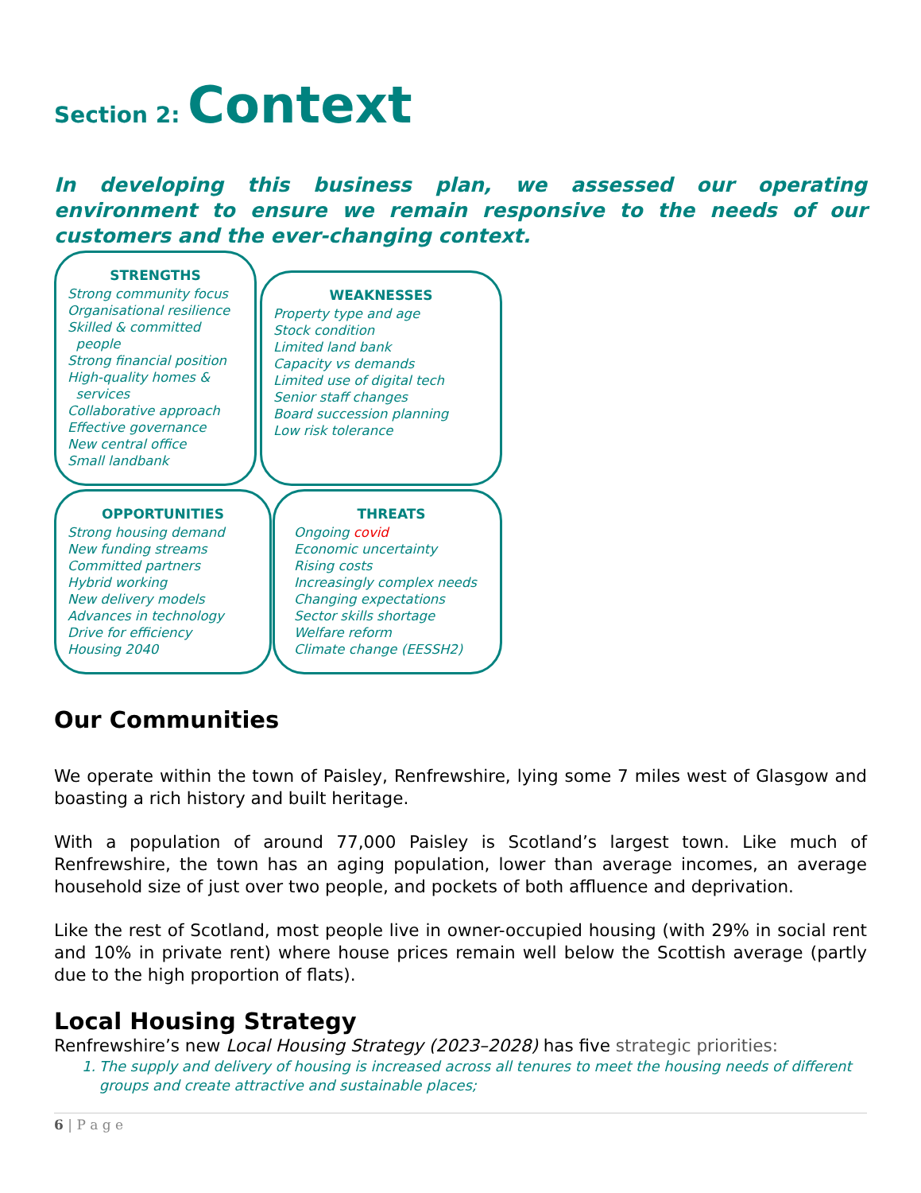Section 2: Context
In developing this business plan, we assessed our operating environment to ensure we remain responsive to the needs of our customers and the ever-changing context.
STRENGTHS
Strong community focus
Organisational resilience
Skilled & committed
people
Strong financial position
High-quality homes &
services
Collaborative approach
Effective governance
New central office
Small landbank
WEAKNESSES
Property type and age
Stock condition
Limited land bank
Capacity vs demands
Limited use of digital tech
Senior staff changes
Board succession planning
Low risk tolerance
OPPORTUNITIES
Strong housing demand
New funding streams
Committed partners
Hybrid working
New delivery models
Advances in technology
Drive for efficiency
Housing 2040
THREATS
Ongoing covid
Economic uncertainty
Rising costs
Increasingly complex needs
Changing expectations
Sector skills shortage
Welfare reform
Climate change (EESSH2)
Our Communities
We operate within the town of Paisley, Renfrewshire, lying some 7 miles west of Glasgow and boasting a rich history and built heritage.
With a population of around 77,000 Paisley is Scotland’s largest town. Like much of Renfrewshire, the town has an aging population, lower than average incomes, an average household size of just over two people, and pockets of both affluence and deprivation.
Like the rest of Scotland, most people live in owner-occupied housing (with 29% in social rent and 10% in private rent) where house prices remain well below the Scottish average (partly due to the high proportion of flats).
Local Housing Strategy
Renfrewshire’s new Local Housing Strategy (2023–2028) has five strategic priorities:
1. The supply and delivery of housing is increased across all tenures to meet the housing needs of different groups and create attractive and sustainable places;
6 | P a g e